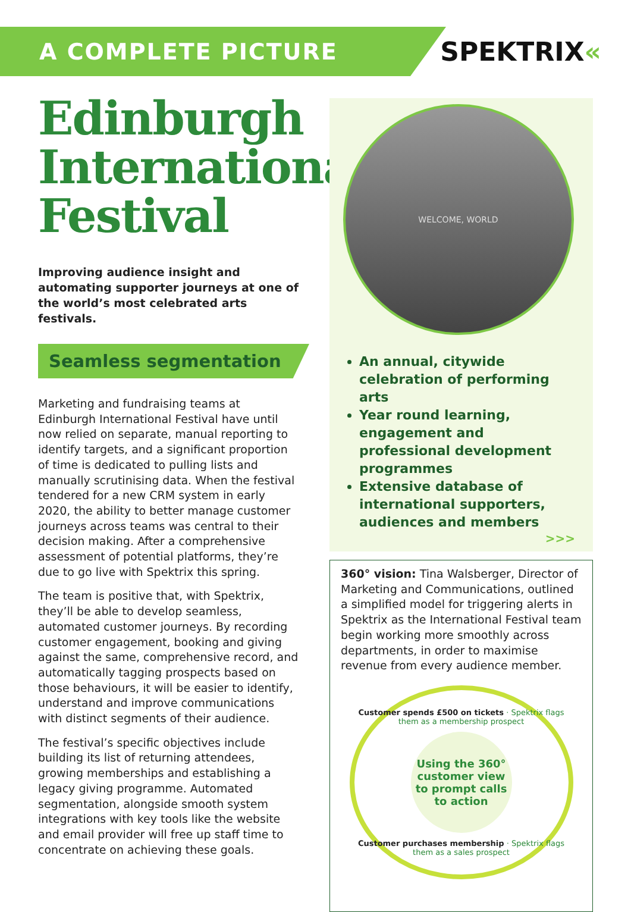A COMPLETE PICTURE
SPEKTRIX«
Edinburgh International Festival
Improving audience insight and automating supporter journeys at one of the world’s most celebrated arts festivals.
Seamless segmentation
Marketing and fundraising teams at Edinburgh International Festival have until now relied on separate, manual reporting to identify targets, and a significant proportion of time is dedicated to pulling lists and manually scrutinising data. When the festival tendered for a new CRM system in early 2020, the ability to better manage customer journeys across teams was central to their decision making. After a comprehensive assessment of potential platforms, they’re due to go live with Spektrix this spring.
The team is positive that, with Spektrix, they’ll be able to develop seamless, automated customer journeys. By recording customer engagement, booking and giving against the same, comprehensive record, and automatically tagging prospects based on those behaviours, it will be easier to identify, understand and improve communications with distinct segments of their audience.
The festival’s specific objectives include building its list of returning attendees, growing memberships and establishing a legacy giving programme. Automated segmentation, alongside smooth system integrations with key tools like the website and email provider will free up staff time to concentrate on achieving these goals.
WELCOME, WORLD
An annual, citywide celebration of performing arts
Year round learning, engagement and professional development programmes
Extensive database of international supporters, audiences and members
>>>
360° vision: Tina Walsberger, Director of Marketing and Communications, outlined a simplified model for triggering alerts in Spektrix as the International Festival team begin working more smoothly across departments, in order to maximise revenue from every audience member.
Customer spends £500 on tickets · Spektrix flags them as a membership prospect
Using the 360° customer view to prompt calls to action
Customer purchases membership · Spektrix flags them as a sales prospect